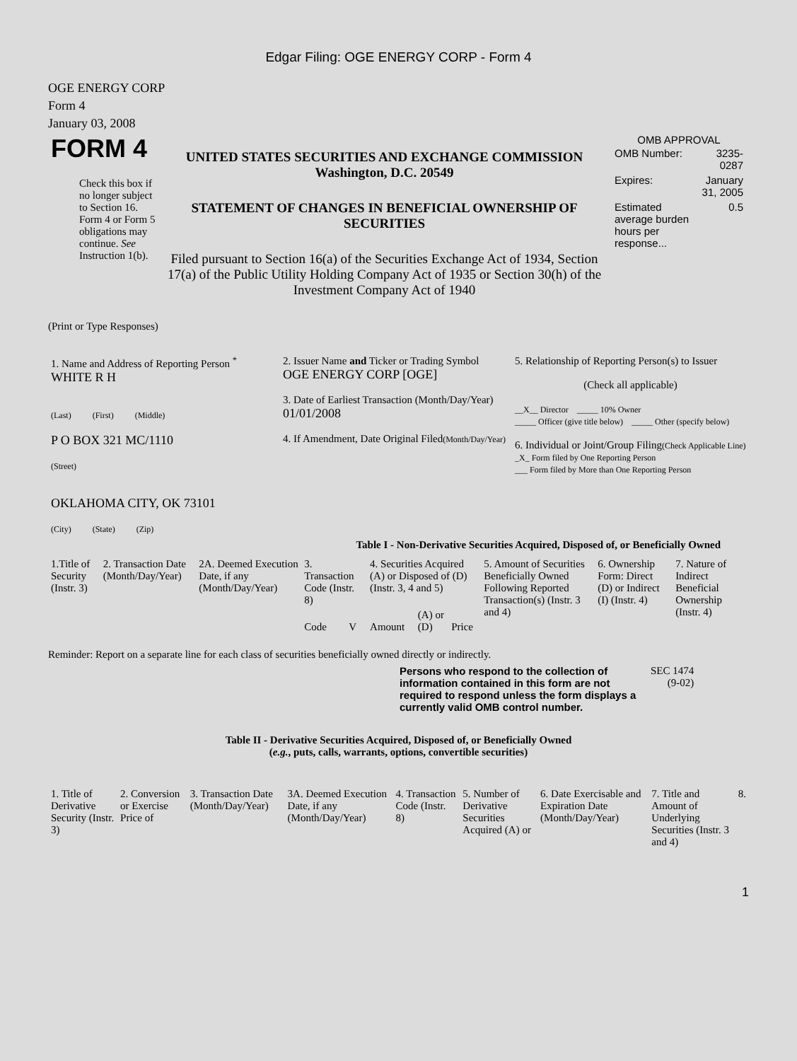Edgar Filing: OGE ENERGY CORP - Form 4
OGE ENERGY CORP
Form 4
January 03, 2008
| FORM 4 Check this box if no longer subject to Section 16. Form 4 or Form 5 obligations may continue. See Instruction 1(b). | UNITED STATES SECURITIES AND EXCHANGE COMMISSION Washington, D.C. 20549 STATEMENT OF CHANGES IN BENEFICIAL OWNERSHIP OF SECURITIES Filed pursuant to Section 16(a) of the Securities Exchange Act of 1934, Section 17(a) of the Public Utility Holding Company Act of 1935 or Section 30(h) of the Investment Company Act of 1940 | OMB APPROVAL / OMB Number: / 3235-0287 / / Expires: / January 31, 2005 / / Estimated average burden hours per response... / 0.5 / |
(Print or Type Responses)
| 1. Name and Address of Reporting Person <sup>*</sup> WHITE R H (Last) (First) (Middle) P O BOX 321 MC/1110 (Street) OKLAHOMA CITY, OK 73101 (City) (State) (Zip) | 2. Issuer Name and Ticker or Trading Symbol OGE ENERGY CORP [OGE] 3. Date of Earliest Transaction (Month/Day/Year) 01/01/2008 4. If Amendment, Date Original Filed (Month/Day/Year) | 5. Relationship of Reporting Person(s) to Issuer (Check all applicable) __X__ Director _____ 10% Owner _____ Officer (give title below) _____ Other (specify below) 6. Individual or Joint/Group Filing (Check Applicable Line) _X_ Form filed by One Reporting Person ___ Form filed by More than One Reporting Person |
Table I - Non-Derivative Securities Acquired, Disposed of, or Beneficially Owned
| 1.Title of Security (Instr. 3) | 2. Transaction Date (Month/Day/Year) | 2A. Deemed Execution Date, if any (Month/Day/Year) | 3. Transaction Code (Instr. 8) | | 4. Securities Acquired (A) or Disposed of (D) (Instr. 3, 4 and 5) | | | 5. Amount of Securities Beneficially Owned Following Reported Transaction(s) (Instr. 3 and 4) | 6. Ownership Form: Direct (D) or Indirect (I) (Instr. 4) | 7. Nature of Indirect Beneficial Ownership (Instr. 4) |
| --- | --- | --- | --- | --- | --- | --- | --- | --- | --- | --- |
| | | | Code | V | Amount | (A) or (D) | Price | | | |
Reminder: Report on a separate line for each class of securities beneficially owned directly or indirectly.
Persons who respond to the collection of information contained in this form are not required to respond unless the form displays a currently valid OMB control number.
SEC 1474
(9-02)
Table II - Derivative Securities Acquired, Disposed of, or Beneficially Owned
(e.g., puts, calls, warrants, options, convertible securities)
| 1. Title of Derivative Security (Instr. 3) | 2. Conversion or Exercise Price of | 3. Transaction Date (Month/Day/Year) | 3A. Deemed Execution Date, if any (Month/Day/Year) | 4. Transaction Code (Instr. 8) | 5. Number of Derivative Securities Acquired (A) or | 6. Date Exercisable and Expiration Date (Month/Day/Year) | 7. Title and Amount of Underlying Securities (Instr. 3 and 4) | 8. |
| --- | --- | --- | --- | --- | --- | --- | --- | --- |
1